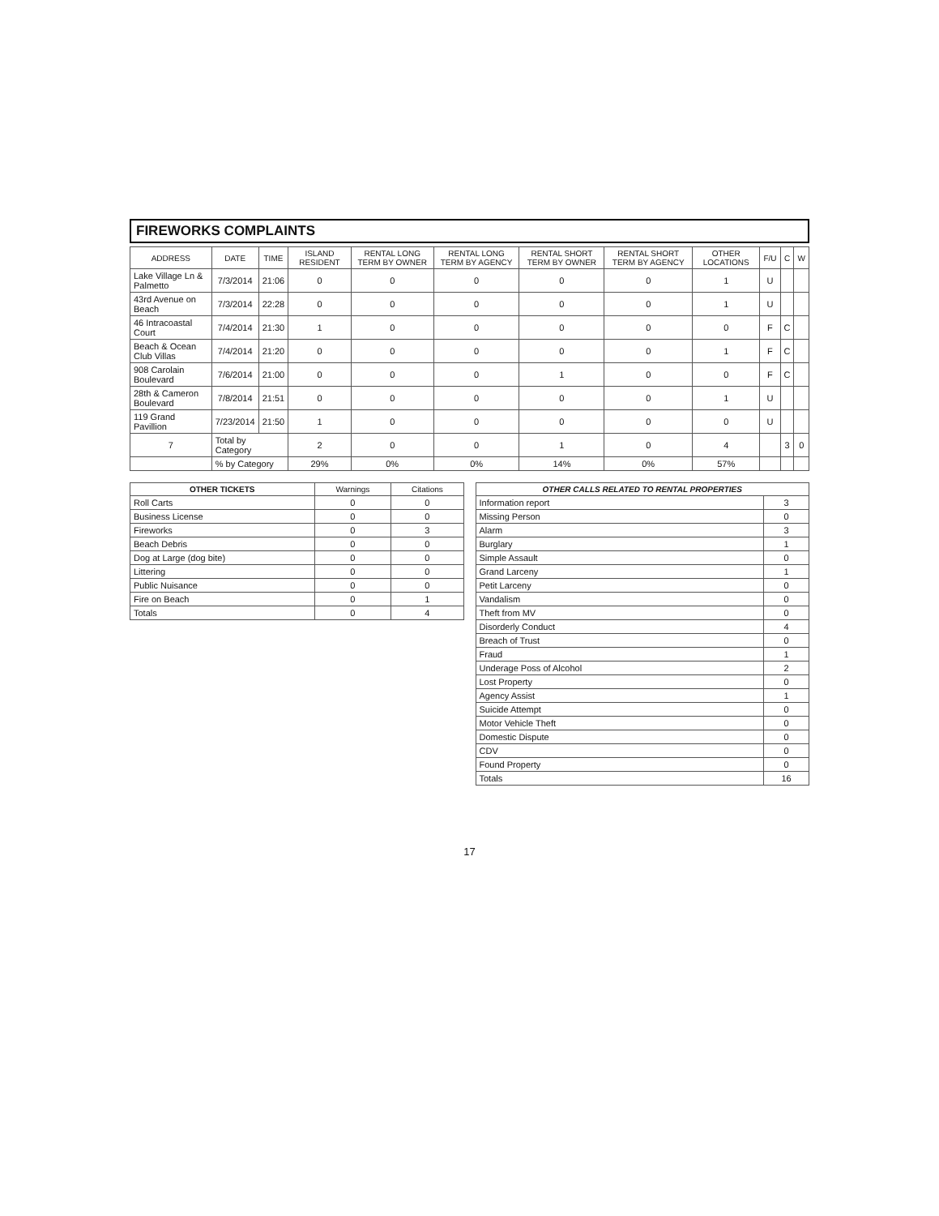FIREWORKS COMPLAINTS
| ADDRESS | DATE | TIME | ISLAND RESIDENT | RENTAL LONG TERM BY OWNER | RENTAL LONG TERM BY AGENCY | RENTAL SHORT TERM BY OWNER | RENTAL SHORT TERM BY AGENCY | OTHER LOCATIONS | F/U | C | W |
| --- | --- | --- | --- | --- | --- | --- | --- | --- | --- | --- | --- |
| Lake Village Ln & Palmetto | 7/3/2014 | 21:06 | 0 | 0 | 0 | 0 | 0 | 1 | U | | |
| 43rd Avenue on Beach | 7/3/2014 | 22:28 | 0 | 0 | 0 | 0 | 0 | 1 | U | | |
| 46 Intracoastal Court | 7/4/2014 | 21:30 | 1 | 0 | 0 | 0 | 0 | 0 | F | C | |
| Beach & Ocean Club Villas | 7/4/2014 | 21:20 | 0 | 0 | 0 | 0 | 0 | 1 | F | C | |
| 908 Carolain Boulevard | 7/6/2014 | 21:00 | 0 | 0 | 0 | 1 | 0 | 0 | F | C | |
| 28th & Cameron Boulevard | 7/8/2014 | 21:51 | 0 | 0 | 0 | 0 | 0 | 1 | U | | |
| 119 Grand Pavillion | 7/23/2014 | 21:50 | 1 | 0 | 0 | 0 | 0 | 0 | U | | |
| 7 | Total by Category | | 2 | 0 | 0 | 1 | 0 | 4 | | 3 | 0 |
| | % by Category | | 29% | 0% | 0% | 14% | 0% | 57% | | | |
| OTHER TICKETS | Warnings | Citations |
| --- | --- | --- |
| Roll Carts | 0 | 0 |
| Business License | 0 | 0 |
| Fireworks | 0 | 3 |
| Beach Debris | 0 | 0 |
| Dog at Large (dog bite) | 0 | 0 |
| Littering | 0 | 0 |
| Public Nuisance | 0 | 0 |
| Fire on Beach | 0 | 1 |
| Totals | 0 | 4 |
| OTHER CALLS RELATED TO RENTAL PROPERTIES | |
| --- | --- |
| Information report | 3 |
| Missing Person | 0 |
| Alarm | 3 |
| Burglary | 1 |
| Simple Assault | 0 |
| Grand Larceny | 1 |
| Petit Larceny | 0 |
| Vandalism | 0 |
| Theft from MV | 0 |
| Disorderly Conduct | 4 |
| Breach of Trust | 0 |
| Fraud | 1 |
| Underage Poss of Alcohol | 2 |
| Lost Property | 0 |
| Agency Assist | 1 |
| Suicide Attempt | 0 |
| Motor Vehicle Theft | 0 |
| Domestic Dispute | 0 |
| CDV | 0 |
| Found Property | 0 |
| Totals | 16 |
17